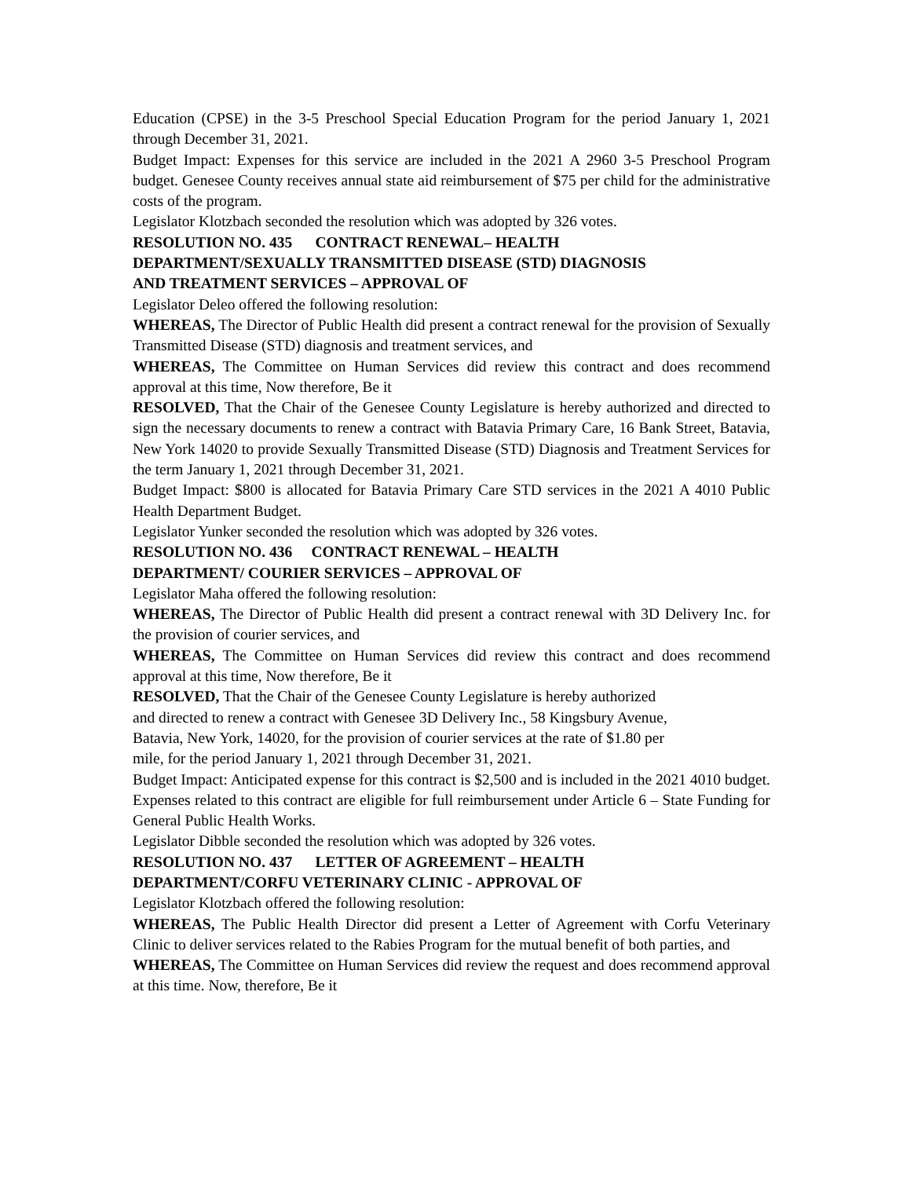Education (CPSE) in the 3-5 Preschool Special Education Program for the period January 1, 2021 through December 31, 2021.
Budget Impact: Expenses for this service are included in the 2021 A 2960 3-5 Preschool Program budget. Genesee County receives annual state aid reimbursement of $75 per child for the administrative costs of the program.
Legislator Klotzbach seconded the resolution which was adopted by 326 votes.
RESOLUTION NO. 435 CONTRACT RENEWAL– HEALTH
DEPARTMENT/SEXUALLY TRANSMITTED DISEASE (STD) DIAGNOSIS
AND TREATMENT SERVICES – APPROVAL OF
Legislator Deleo offered the following resolution:
WHEREAS, The Director of Public Health did present a contract renewal for the provision of Sexually Transmitted Disease (STD) diagnosis and treatment services, and
WHEREAS, The Committee on Human Services did review this contract and does recommend approval at this time, Now therefore, Be it
RESOLVED, That the Chair of the Genesee County Legislature is hereby authorized and directed to sign the necessary documents to renew a contract with Batavia Primary Care, 16 Bank Street, Batavia, New York 14020 to provide Sexually Transmitted Disease (STD) Diagnosis and Treatment Services for the term January 1, 2021 through December 31, 2021.
Budget Impact: $800 is allocated for Batavia Primary Care STD services in the 2021 A 4010 Public Health Department Budget.
Legislator Yunker seconded the resolution which was adopted by 326 votes.
RESOLUTION NO. 436 CONTRACT RENEWAL – HEALTH
DEPARTMENT/ COURIER SERVICES – APPROVAL OF
Legislator Maha offered the following resolution:
WHEREAS, The Director of Public Health did present a contract renewal with 3D Delivery Inc. for the provision of courier services, and
WHEREAS, The Committee on Human Services did review this contract and does recommend approval at this time, Now therefore, Be it
RESOLVED, That the Chair of the Genesee County Legislature is hereby authorized
and directed to renew a contract with Genesee 3D Delivery Inc., 58 Kingsbury Avenue,
Batavia, New York, 14020, for the provision of courier services at the rate of $1.80 per
mile, for the period January 1, 2021 through December 31, 2021.
Budget Impact: Anticipated expense for this contract is $2,500 and is included in the 2021 4010 budget. Expenses related to this contract are eligible for full reimbursement under Article 6 – State Funding for General Public Health Works.
Legislator Dibble seconded the resolution which was adopted by 326 votes.
RESOLUTION NO. 437 LETTER OF AGREEMENT – HEALTH
DEPARTMENT/CORFU VETERINARY CLINIC - APPROVAL OF
Legislator Klotzbach offered the following resolution:
WHEREAS, The Public Health Director did present a Letter of Agreement with Corfu Veterinary Clinic to deliver services related to the Rabies Program for the mutual benefit of both parties, and
WHEREAS, The Committee on Human Services did review the request and does recommend approval at this time. Now, therefore, Be it